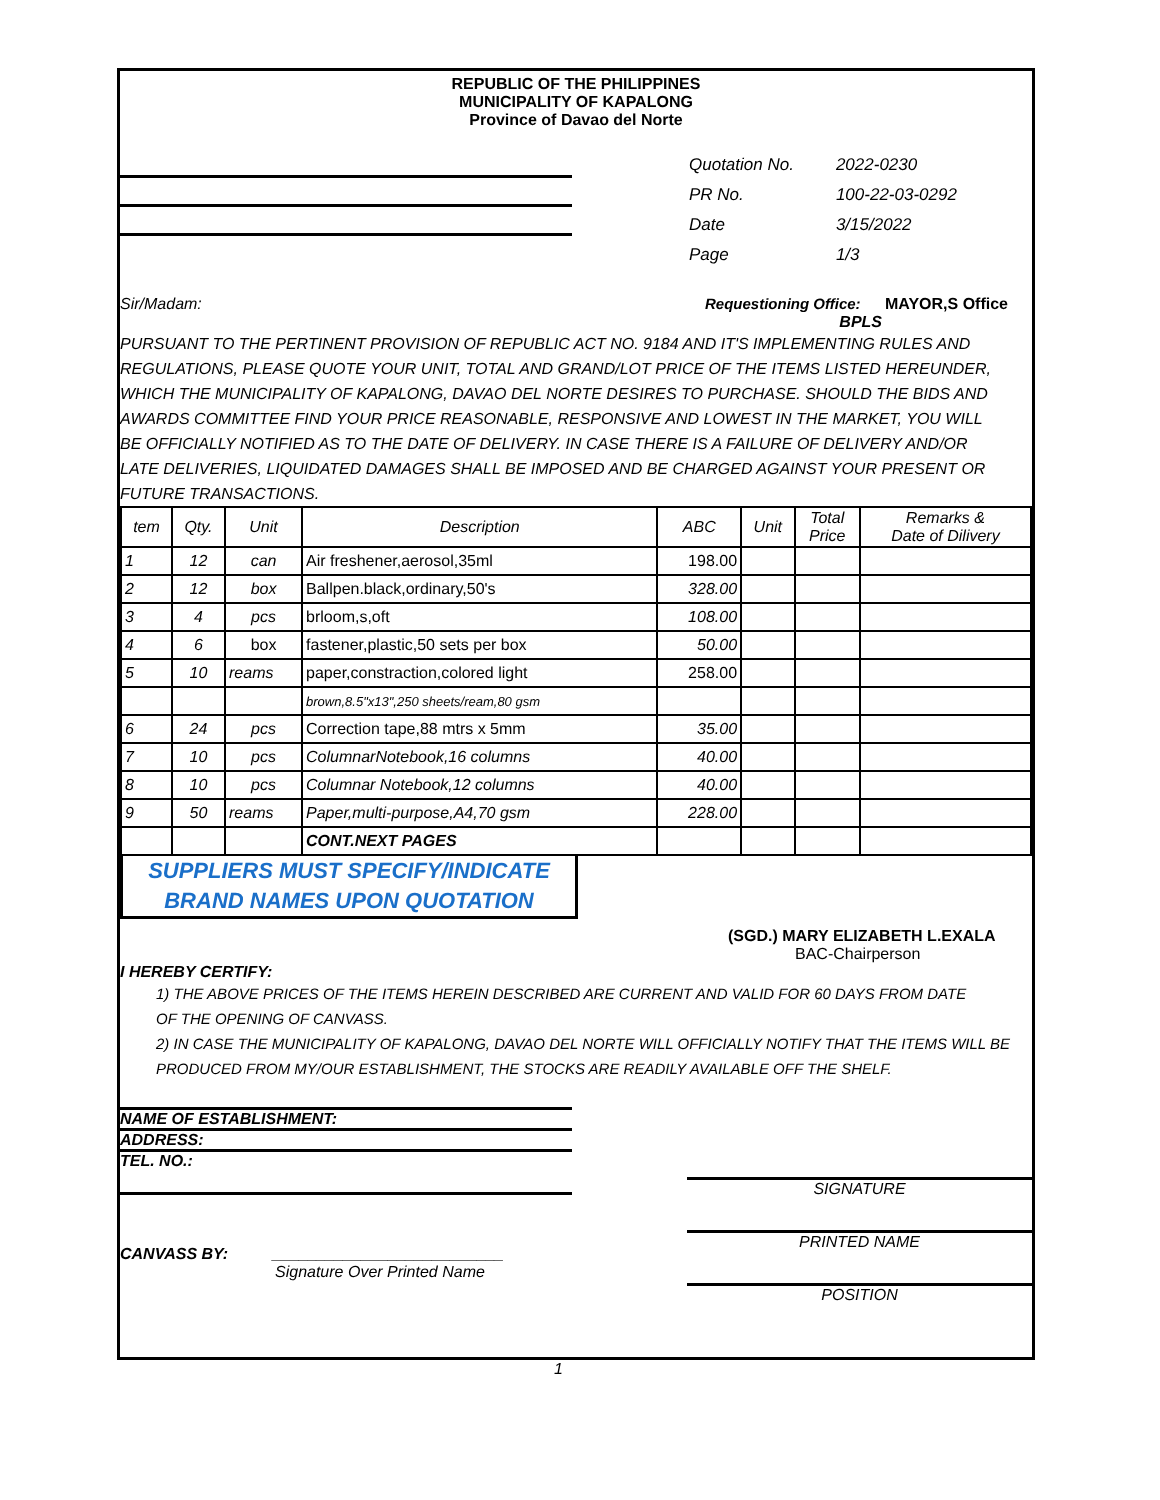REPUBLIC OF THE PHILIPPINES
MUNICIPALITY OF KAPALONG
Province of Davao del Norte
| Quotation No. | 2022-0230 |
| PR No. | 100-22-03-0292 |
| Date | 3/15/2022 |
| Page | 1/3 |
Sir/Madam: Requestioning Office: MAYOR,S Office
BPLS
PURSUANT TO THE PERTINENT PROVISION OF REPUBLIC ACT NO. 9184 AND IT'S IMPLEMENTING RULES AND REGULATIONS, PLEASE QUOTE YOUR UNIT, TOTAL AND GRAND/LOT PRICE OF THE ITEMS LISTED HEREUNDER, WHICH THE MUNICIPALITY OF KAPALONG, DAVAO DEL NORTE DESIRES TO PURCHASE. SHOULD THE BIDS AND AWARDS COMMITTEE FIND YOUR PRICE REASONABLE, RESPONSIVE AND LOWEST IN THE MARKET, YOU WILL BE OFFICIALLY NOTIFIED AS TO THE DATE OF DELIVERY. IN CASE THERE IS A FAILURE OF DELIVERY AND/OR LATE DELIVERIES, LIQUIDATED DAMAGES SHALL BE IMPOSED AND BE CHARGED AGAINST YOUR PRESENT OR FUTURE TRANSACTIONS.
| tem | Qty. | Unit | Description | ABC | Unit | Total Price | Remarks & Date of Dilivery |
| --- | --- | --- | --- | --- | --- | --- | --- |
| 1 | 12 | can | Air freshener,aerosol,35ml | 198.00 | | | |
| 2 | 12 | box | Ballpen.black,ordinary,50's | 328.00 | | | |
| 3 | 4 | pcs | brloom,s,oft | 108.00 | | | |
| 4 | 6 | box | fastener,plastic,50 sets per box | 50.00 | | | |
| 5 | 10 | reams | paper,constraction,colored light | 258.00 | | | |
| | | | brown,8.5"x13",250 sheets/ream,80 gsm | | | | |
| 6 | 24 | pcs | Correction tape,88 mtrs x 5mm | 35.00 | | | |
| 7 | 10 | pcs | ColumnarNotebook,16 columns | 40.00 | | | |
| 8 | 10 | pcs | Columnar Notebook,12 columns | 40.00 | | | |
| 9 | 50 | reams | Paper,multi-purpose,A4,70 gsm | 228.00 | | | |
| | | | CONT.NEXT PAGES | | | | |
SUPPLIERS MUST SPECIFY/INDICATE
BRAND NAMES UPON QUOTATION
(SGD.) MARY ELIZABETH L.EXALA
BAC-Chairperson
I HEREBY CERTIFY:
1) THE ABOVE PRICES OF THE ITEMS HEREIN DESCRIBED ARE CURRENT AND VALID FOR 60 DAYS FROM DATE
OF THE OPENING OF CANVASS.
2) IN CASE THE MUNICIPALITY OF KAPALONG, DAVAO DEL NORTE WILL OFFICIALLY NOTIFY THAT THE ITEMS WILL BE
PRODUCED FROM MY/OUR ESTABLISHMENT, THE STOCKS ARE READILY AVAILABLE OFF THE SHELF.
NAME OF ESTABLISHMENT:
ADDRESS:
TEL. NO.:
CANVASS BY: __________________________
Signature Over Printed Name
SIGNATURE
PRINTED NAME
POSITION
1